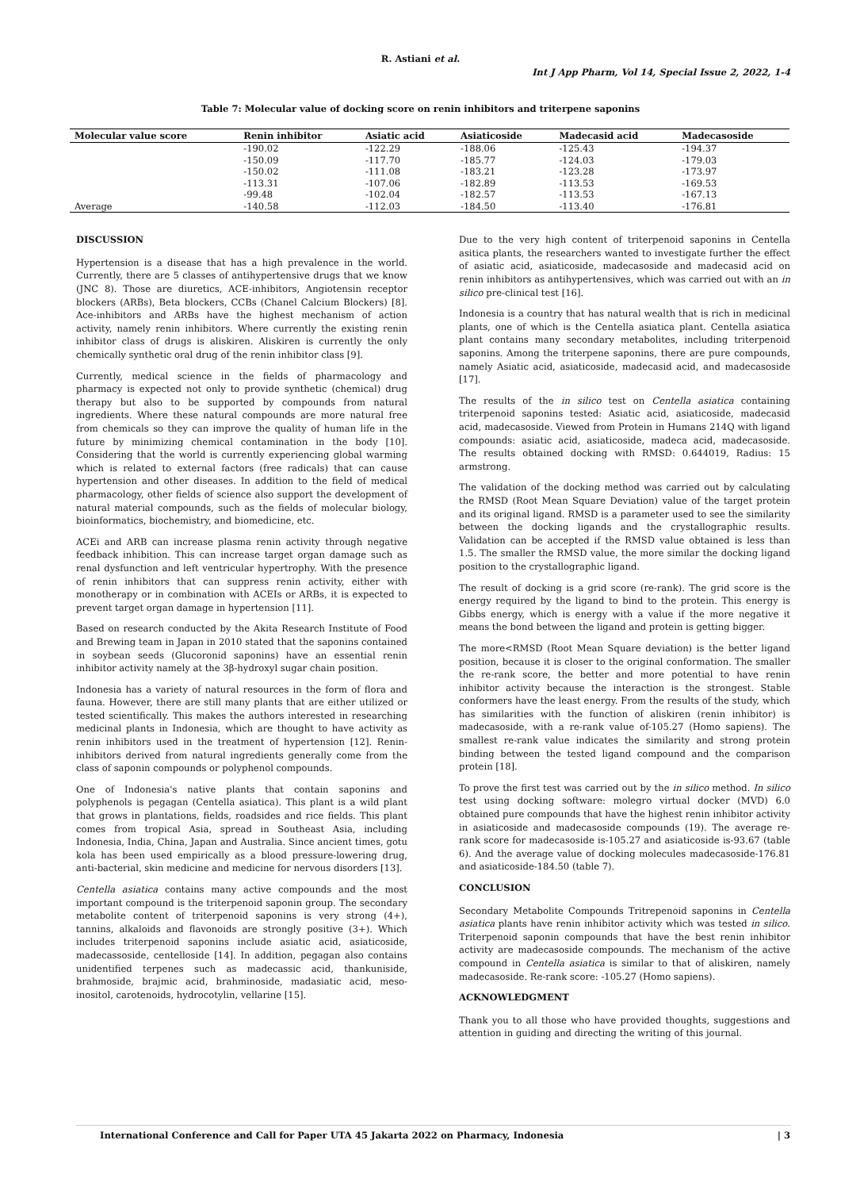R. Astiani et al.
Int J App Pharm, Vol 14, Special Issue 2, 2022, 1-4
Table 7: Molecular value of docking score on renin inhibitors and triterpene saponins
| Molecular value score | Renin inhibitor | Asiatic acid | Asiaticoside | Madecasid acid | Madecasoside |
| --- | --- | --- | --- | --- | --- |
| | -190.02 | -122.29 | -188.06 | -125.43 | -194.37 |
| | -150.09 | -117.70 | -185.77 | -124.03 | -179.03 |
| | -150.02 | -111.08 | -183.21 | -123.28 | -173.97 |
| | -113.31 | -107.06 | -182.89 | -113.53 | -169.53 |
| | -99.48 | -102.04 | -182.57 | -113.53 | -167.13 |
| Average | -140.58 | -112.03 | -184.50 | -113.40 | -176.81 |
DISCUSSION
Hypertension is a disease that has a high prevalence in the world. Currently, there are 5 classes of antihypertensive drugs that we know (JNC 8). Those are diuretics, ACE-inhibitors, Angiotensin receptor blockers (ARBs), Beta blockers, CCBs (Chanel Calcium Blockers) [8]. Ace-inhibitors and ARBs have the highest mechanism of action activity, namely renin inhibitors. Where currently the existing renin inhibitor class of drugs is aliskiren. Aliskiren is currently the only chemically synthetic oral drug of the renin inhibitor class [9].
Currently, medical science in the fields of pharmacology and pharmacy is expected not only to provide synthetic (chemical) drug therapy but also to be supported by compounds from natural ingredients. Where these natural compounds are more natural free from chemicals so they can improve the quality of human life in the future by minimizing chemical contamination in the body [10]. Considering that the world is currently experiencing global warming which is related to external factors (free radicals) that can cause hypertension and other diseases. In addition to the field of medical pharmacology, other fields of science also support the development of natural material compounds, such as the fields of molecular biology, bioinformatics, biochemistry, and biomedicine, etc.
ACEi and ARB can increase plasma renin activity through negative feedback inhibition. This can increase target organ damage such as renal dysfunction and left ventricular hypertrophy. With the presence of renin inhibitors that can suppress renin activity, either with monotherapy or in combination with ACEIs or ARBs, it is expected to prevent target organ damage in hypertension [11].
Based on research conducted by the Akita Research Institute of Food and Brewing team in Japan in 2010 stated that the saponins contained in soybean seeds (Glucoronid saponins) have an essential renin inhibitor activity namely at the 3β-hydroxyl sugar chain position.
Indonesia has a variety of natural resources in the form of flora and fauna. However, there are still many plants that are either utilized or tested scientifically. This makes the authors interested in researching medicinal plants in Indonesia, which are thought to have activity as renin inhibitors used in the treatment of hypertension [12]. Renin-inhibitors derived from natural ingredients generally come from the class of saponin compounds or polyphenol compounds.
One of Indonesia's native plants that contain saponins and polyphenols is pegagan (Centella asiatica). This plant is a wild plant that grows in plantations, fields, roadsides and rice fields. This plant comes from tropical Asia, spread in Southeast Asia, including Indonesia, India, China, Japan and Australia. Since ancient times, gotu kola has been used empirically as a blood pressure-lowering drug, anti-bacterial, skin medicine and medicine for nervous disorders [13].
Centella asiatica contains many active compounds and the most important compound is the triterpenoid saponin group. The secondary metabolite content of triterpenoid saponins is very strong (4+), tannins, alkaloids and flavonoids are strongly positive (3+). Which includes triterpenoid saponins include asiatic acid, asiaticoside, madecassoside, centelloside [14]. In addition, pegagan also contains unidentified terpenes such as madecassic acid, thankuniside, brahmoside, brajmic acid, brahminoside, madasiatic acid, meso-inositol, carotenoids, hydrocotylin, vellarine [15].
Due to the very high content of triterpenoid saponins in Centella asitica plants, the researchers wanted to investigate further the effect of asiatic acid, asiaticoside, madecasoside and madecasid acid on renin inhibitors as antihypertensives, which was carried out with an in silico pre-clinical test [16].
Indonesia is a country that has natural wealth that is rich in medicinal plants, one of which is the Centella asiatica plant. Centella asiatica plant contains many secondary metabolites, including triterpenoid saponins. Among the triterpene saponins, there are pure compounds, namely Asiatic acid, asiaticoside, madecasid acid, and madecasoside [17].
The results of the in silico test on Centella asiatica containing triterpenoid saponins tested: Asiatic acid, asiaticoside, madecasid acid, madecasoside. Viewed from Protein in Humans 214Q with ligand compounds: asiatic acid, asiaticoside, madeca acid, madecasoside. The results obtained docking with RMSD: 0.644019, Radius: 15 armstrong.
The validation of the docking method was carried out by calculating the RMSD (Root Mean Square Deviation) value of the target protein and its original ligand. RMSD is a parameter used to see the similarity between the docking ligands and the crystallographic results. Validation can be accepted if the RMSD value obtained is less than 1.5. The smaller the RMSD value, the more similar the docking ligand position to the crystallographic ligand.
The result of docking is a grid score (re-rank). The grid score is the energy required by the ligand to bind to the protein. This energy is Gibbs energy, which is energy with a value if the more negative it means the bond between the ligand and protein is getting bigger.
The more<RMSD (Root Mean Square deviation) is the better ligand position, because it is closer to the original conformation. The smaller the re-rank score, the better and more potential to have renin inhibitor activity because the interaction is the strongest. Stable conformers have the least energy. From the results of the study, which has similarities with the function of aliskiren (renin inhibitor) is madecasoside, with a re-rank value of-105.27 (Homo sapiens). The smallest re-rank value indicates the similarity and strong protein binding between the tested ligand compound and the comparison protein [18].
To prove the first test was carried out by the in silico method. In silico test using docking software: molegro virtual docker (MVD) 6.0 obtained pure compounds that have the highest renin inhibitor activity in asiaticoside and madecasoside compounds (19). The average re-rank score for madecasoside is-105.27 and asiaticoside is-93.67 (table 6). And the average value of docking molecules madecasoside-176.81 and asiaticoside-184.50 (table 7).
CONCLUSION
Secondary Metabolite Compounds Tritrepenoid saponins in Centella asiatica plants have renin inhibitor activity which was tested in silico. Triterpenoid saponin compounds that have the best renin inhibitor activity are madecasoside compounds. The mechanism of the active compound in Centella asiatica is similar to that of aliskiren, namely madecasoside. Re-rank score: -105.27 (Homo sapiens).
ACKNOWLEDGMENT
Thank you to all those who have provided thoughts, suggestions and attention in guiding and directing the writing of this journal.
International Conference and Call for Paper UTA 45 Jakarta 2022 on Pharmacy, Indonesia | 3